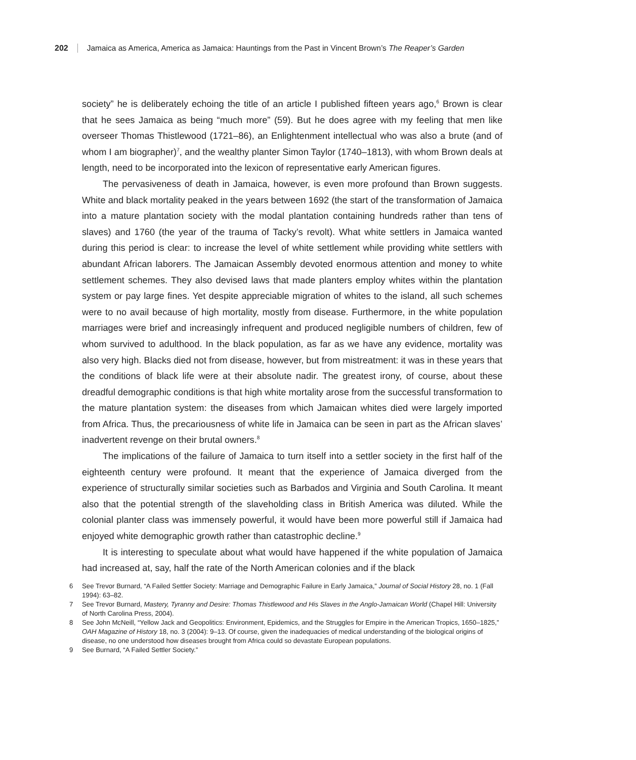202 Jamaica as America, America as Jamaica: Hauntings from the Past in Vincent Brown’s The Reaper’s Garden
society” he is deliberately echoing the title of an article I published fifteen years ago,<sup>6</sup> Brown is clear that he sees Jamaica as being “much more” (59). But he does agree with my feeling that men like overseer Thomas Thistlewood (1721–86), an Enlightenment intellectual who was also a brute (and of whom I am biographer)<sup>7</sup>, and the wealthy planter Simon Taylor (1740–1813), with whom Brown deals at length, need to be incorporated into the lexicon of representative early American figures.
The pervasiveness of death in Jamaica, however, is even more profound than Brown suggests. White and black mortality peaked in the years between 1692 (the start of the transformation of Jamaica into a mature plantation society with the modal plantation containing hundreds rather than tens of slaves) and 1760 (the year of the trauma of Tacky’s revolt). What white settlers in Jamaica wanted during this period is clear: to increase the level of white settlement while providing white settlers with abundant African laborers. The Jamaican Assembly devoted enormous attention and money to white settlement schemes. They also devised laws that made planters employ whites within the plantation system or pay large fines. Yet despite appreciable migration of whites to the island, all such schemes were to no avail because of high mortality, mostly from disease. Furthermore, in the white population marriages were brief and increasingly infrequent and produced negligible numbers of children, few of whom survived to adulthood. In the black population, as far as we have any evidence, mortality was also very high. Blacks died not from disease, however, but from mistreatment: it was in these years that the conditions of black life were at their absolute nadir. The greatest irony, of course, about these dreadful demographic conditions is that high white mortality arose from the successful transformation to the mature plantation system: the diseases from which Jamaican whites died were largely imported from Africa. Thus, the precariousness of white life in Jamaica can be seen in part as the African slaves’ inadvertent revenge on their brutal owners.<sup>8</sup>
The implications of the failure of Jamaica to turn itself into a settler society in the first half of the eighteenth century were profound. It meant that the experience of Jamaica diverged from the experience of structurally similar societies such as Barbados and Virginia and South Carolina. It meant also that the potential strength of the slaveholding class in British America was diluted. While the colonial planter class was immensely powerful, it would have been more powerful still if Jamaica had enjoyed white demographic growth rather than catastrophic decline.<sup>9</sup>
It is interesting to speculate about what would have happened if the white population of Jamaica had increased at, say, half the rate of the North American colonies and if the black
6 See Trevor Burnard, “A Failed Settler Society: Marriage and Demographic Failure in Early Jamaica,” Journal of Social History 28, no. 1 (Fall 1994): 63–82.
7 See Trevor Burnard, Mastery, Tyranny and Desire: Thomas Thistlewood and His Slaves in the Anglo-Jamaican World (Chapel Hill: University of North Carolina Press, 2004).
8 See John McNeill, “Yellow Jack and Geopolitics: Environment, Epidemics, and the Struggles for Empire in the American Tropics, 1650–1825,” OAH Magazine of History 18, no. 3 (2004): 9–13. Of course, given the inadequacies of medical understanding of the biological origins of disease, no one understood how diseases brought from Africa could so devastate European populations.
9 See Burnard, “A Failed Settler Society.”